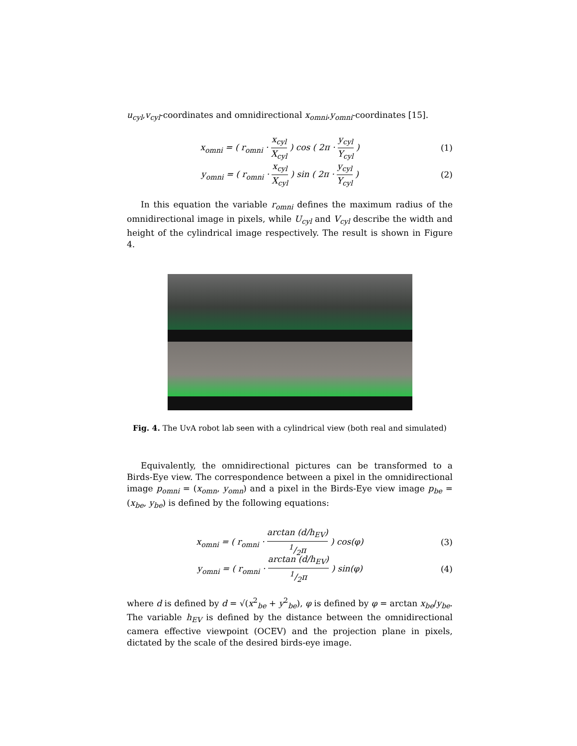u<sub>cyl</sub>,v<sub>cyl</sub>-coordinates and omnidirectional x<sub>omni</sub>,y<sub>omni</sub>-coordinates [15].
x<sub>omni</sub> = ( r<sub>omni</sub> · x<sub>cyl</sub> X<sub>cyl</sub> ) cos ( 2π · y<sub>cyl</sub> Y<sub>cyl</sub> )
(1)
y<sub>omni</sub> = ( r<sub>omni</sub> · x<sub>cyl</sub> X<sub>cyl</sub> ) sin ( 2π · y<sub>cyl</sub> Y<sub>cyl</sub> )
(2)
In this equation the variable r<sub>omni</sub> defines the maximum radius of the omnidirectional image in pixels, while U<sub>cyl</sub> and V<sub>cyl</sub> describe the width and height of the cylindrical image respectively. The result is shown in Figure 4.
Fig. 4. The UvA robot lab seen with a cylindrical view (both real and simulated)
Equivalently, the omnidirectional pictures can be transformed to a Birds-Eye view. The correspondence between a pixel in the omnidirectional image p<sub>omni</sub> = (x<sub>omn</sub>, y<sub>omn</sub>) and a pixel in the Birds-Eye view image p<sub>be</sub> = (x<sub>be</sub>, y<sub>be</sub>) is defined by the following equations:
x<sub>omni</sub> = ( r<sub>omni</sub> · arctan (d/h<sub>EV</sub>) 1/2π ) cos(φ)
(3)
y<sub>omni</sub> = ( r<sub>omni</sub> · arctan (d/h<sub>EV</sub>) 1/2π ) sin(φ)
(4)
where d is defined by d = √(x<sup>2</sup><sub>be</sub> + y<sup>2</sup><sub>be</sub>), φ is defined by φ = arctan x<sub>be</sub>/y<sub>be</sub>. The variable h<sub>EV</sub> is defined by the distance between the omnidirectional camera effective viewpoint (OCEV) and the projection plane in pixels, dictated by the scale of the desired birds-eye image.